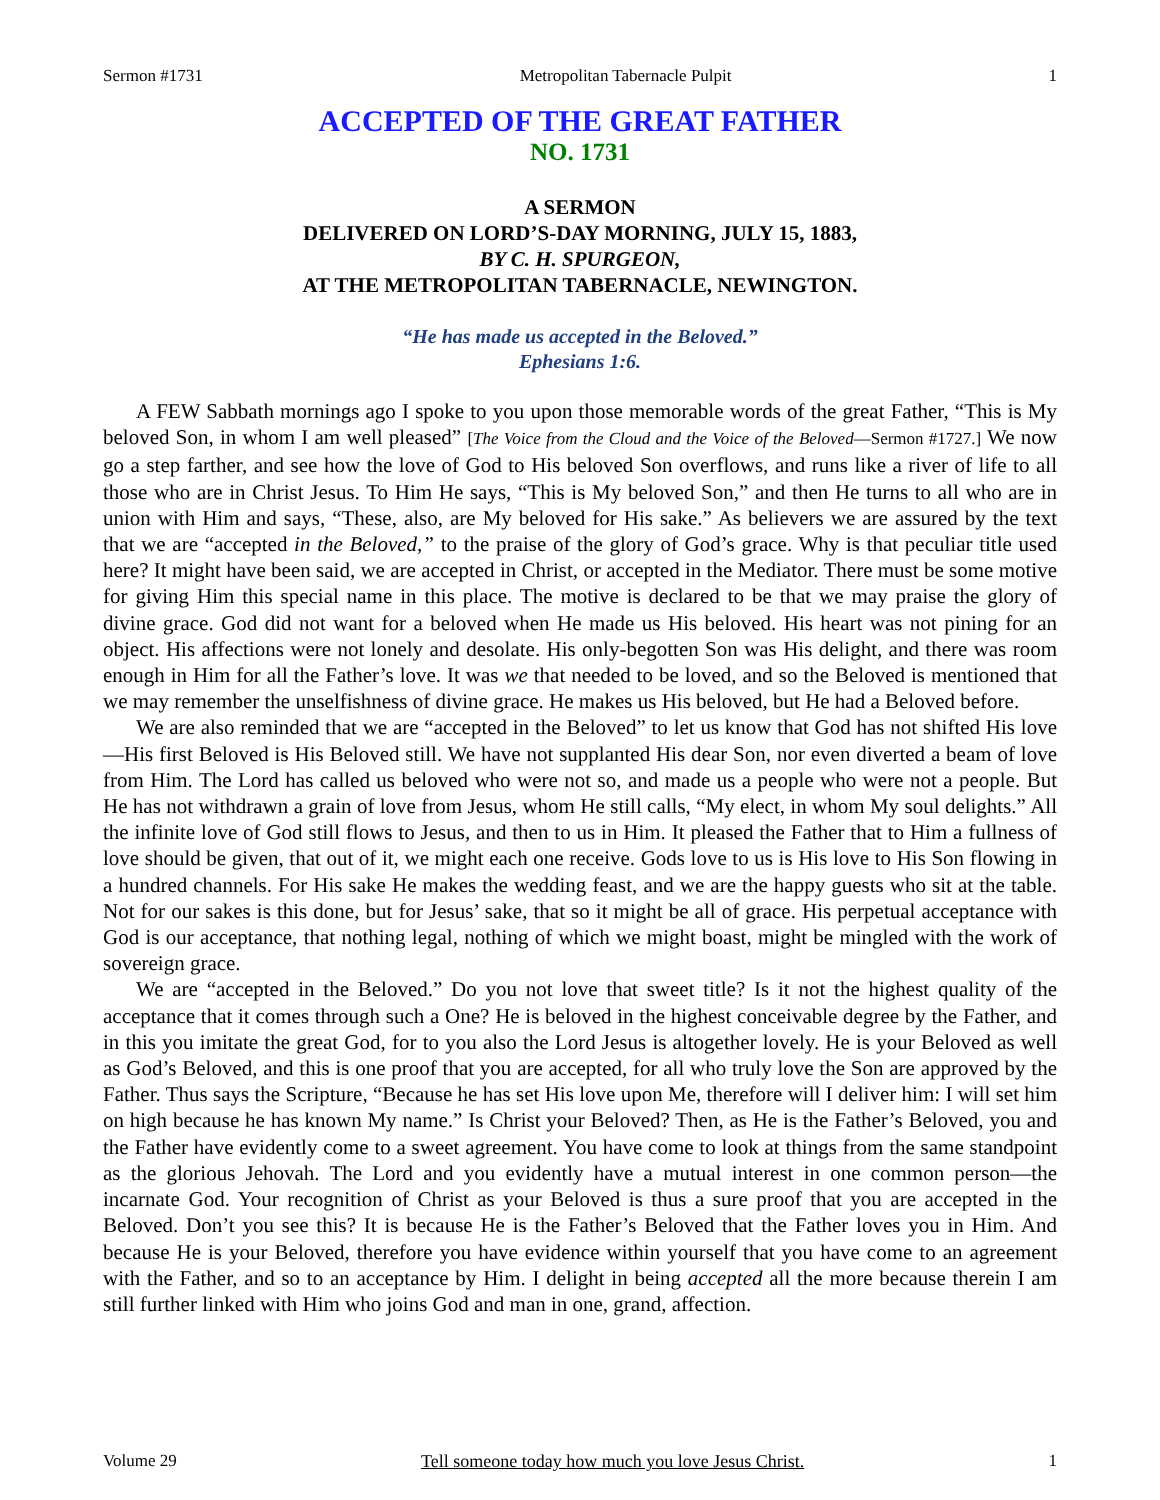Sermon #1731 Metropolitan Tabernacle Pulpit 1
ACCEPTED OF THE GREAT FATHER
NO. 1731
A SERMON
DELIVERED ON LORD’S-DAY MORNING, JULY 15, 1883,
BY C. H. SPURGEON,
AT THE METROPOLITAN TABERNACLE, NEWINGTON.
“He has made us accepted in the Beloved.”
Ephesians 1:6.
A FEW Sabbath mornings ago I spoke to you upon those memorable words of the great Father, “This is My beloved Son, in whom I am well pleased” [The Voice from the Cloud and the Voice of the Beloved—Sermon #1727.] We now go a step farther, and see how the love of God to His beloved Son overflows, and runs like a river of life to all those who are in Christ Jesus. To Him He says, “This is My beloved Son,” and then He turns to all who are in union with Him and says, “These, also, are My beloved for His sake.” As believers we are assured by the text that we are “accepted in the Beloved,” to the praise of the glory of God’s grace. Why is that peculiar title used here? It might have been said, we are accepted in Christ, or accepted in the Mediator. There must be some motive for giving Him this special name in this place. The motive is declared to be that we may praise the glory of divine grace. God did not want for a beloved when He made us His beloved. His heart was not pining for an object. His affections were not lonely and desolate. His only-begotten Son was His delight, and there was room enough in Him for all the Father’s love. It was we that needed to be loved, and so the Beloved is mentioned that we may remember the unselfishness of divine grace. He makes us His beloved, but He had a Beloved before.
We are also reminded that we are “accepted in the Beloved” to let us know that God has not shifted His love—His first Beloved is His Beloved still. We have not supplanted His dear Son, nor even diverted a beam of love from Him. The Lord has called us beloved who were not so, and made us a people who were not a people. But He has not withdrawn a grain of love from Jesus, whom He still calls, “My elect, in whom My soul delights.” All the infinite love of God still flows to Jesus, and then to us in Him. It pleased the Father that to Him a fullness of love should be given, that out of it, we might each one receive. Gods love to us is His love to His Son flowing in a hundred channels. For His sake He makes the wedding feast, and we are the happy guests who sit at the table. Not for our sakes is this done, but for Jesus’ sake, that so it might be all of grace. His perpetual acceptance with God is our acceptance, that nothing legal, nothing of which we might boast, might be mingled with the work of sovereign grace.
We are “accepted in the Beloved.” Do you not love that sweet title? Is it not the highest quality of the acceptance that it comes through such a One? He is beloved in the highest conceivable degree by the Father, and in this you imitate the great God, for to you also the Lord Jesus is altogether lovely. He is your Beloved as well as God’s Beloved, and this is one proof that you are accepted, for all who truly love the Son are approved by the Father. Thus says the Scripture, “Because he has set His love upon Me, therefore will I deliver him: I will set him on high because he has known My name.” Is Christ your Beloved? Then, as He is the Father’s Beloved, you and the Father have evidently come to a sweet agreement. You have come to look at things from the same standpoint as the glorious Jehovah. The Lord and you evidently have a mutual interest in one common person—the incarnate God. Your recognition of Christ as your Beloved is thus a sure proof that you are accepted in the Beloved. Don’t you see this? It is because He is the Father’s Beloved that the Father loves you in Him. And because He is your Beloved, therefore you have evidence within yourself that you have come to an agreement with the Father, and so to an acceptance by Him. I delight in being accepted all the more because therein I am still further linked with Him who joins God and man in one, grand, affection.
Volume 29 Tell someone today how much you love Jesus Christ. 1